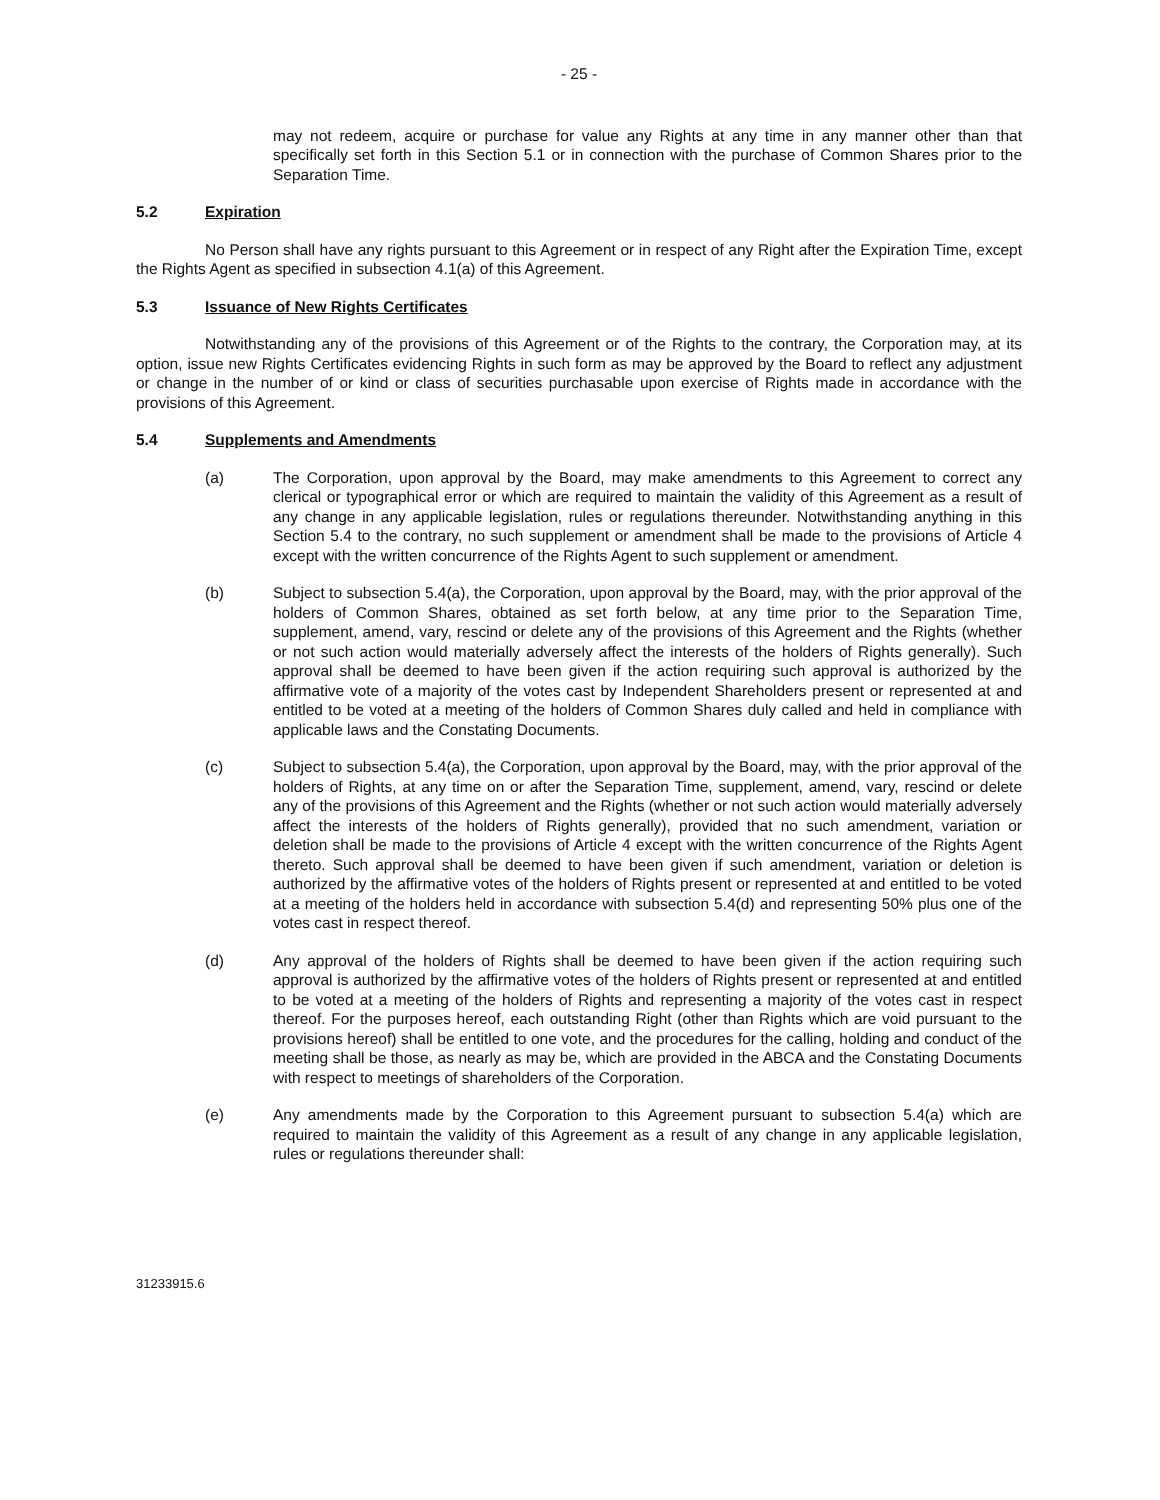- 25 -
may not redeem, acquire or purchase for value any Rights at any time in any manner other than that specifically set forth in this Section 5.1 or in connection with the purchase of Common Shares prior to the Separation Time.
5.2 Expiration
No Person shall have any rights pursuant to this Agreement or in respect of any Right after the Expiration Time, except the Rights Agent as specified in subsection 4.1(a) of this Agreement.
5.3 Issuance of New Rights Certificates
Notwithstanding any of the provisions of this Agreement or of the Rights to the contrary, the Corporation may, at its option, issue new Rights Certificates evidencing Rights in such form as may be approved by the Board to reflect any adjustment or change in the number of or kind or class of securities purchasable upon exercise of Rights made in accordance with the provisions of this Agreement.
5.4 Supplements and Amendments
(a) The Corporation, upon approval by the Board, may make amendments to this Agreement to correct any clerical or typographical error or which are required to maintain the validity of this Agreement as a result of any change in any applicable legislation, rules or regulations thereunder. Notwithstanding anything in this Section 5.4 to the contrary, no such supplement or amendment shall be made to the provisions of Article 4 except with the written concurrence of the Rights Agent to such supplement or amendment.
(b) Subject to subsection 5.4(a), the Corporation, upon approval by the Board, may, with the prior approval of the holders of Common Shares, obtained as set forth below, at any time prior to the Separation Time, supplement, amend, vary, rescind or delete any of the provisions of this Agreement and the Rights (whether or not such action would materially adversely affect the interests of the holders of Rights generally). Such approval shall be deemed to have been given if the action requiring such approval is authorized by the affirmative vote of a majority of the votes cast by Independent Shareholders present or represented at and entitled to be voted at a meeting of the holders of Common Shares duly called and held in compliance with applicable laws and the Constating Documents.
(c) Subject to subsection 5.4(a), the Corporation, upon approval by the Board, may, with the prior approval of the holders of Rights, at any time on or after the Separation Time, supplement, amend, vary, rescind or delete any of the provisions of this Agreement and the Rights (whether or not such action would materially adversely affect the interests of the holders of Rights generally), provided that no such amendment, variation or deletion shall be made to the provisions of Article 4 except with the written concurrence of the Rights Agent thereto. Such approval shall be deemed to have been given if such amendment, variation or deletion is authorized by the affirmative votes of the holders of Rights present or represented at and entitled to be voted at a meeting of the holders held in accordance with subsection 5.4(d) and representing 50% plus one of the votes cast in respect thereof.
(d) Any approval of the holders of Rights shall be deemed to have been given if the action requiring such approval is authorized by the affirmative votes of the holders of Rights present or represented at and entitled to be voted at a meeting of the holders of Rights and representing a majority of the votes cast in respect thereof. For the purposes hereof, each outstanding Right (other than Rights which are void pursuant to the provisions hereof) shall be entitled to one vote, and the procedures for the calling, holding and conduct of the meeting shall be those, as nearly as may be, which are provided in the ABCA and the Constating Documents with respect to meetings of shareholders of the Corporation.
(e) Any amendments made by the Corporation to this Agreement pursuant to subsection 5.4(a) which are required to maintain the validity of this Agreement as a result of any change in any applicable legislation, rules or regulations thereunder shall:
31233915.6